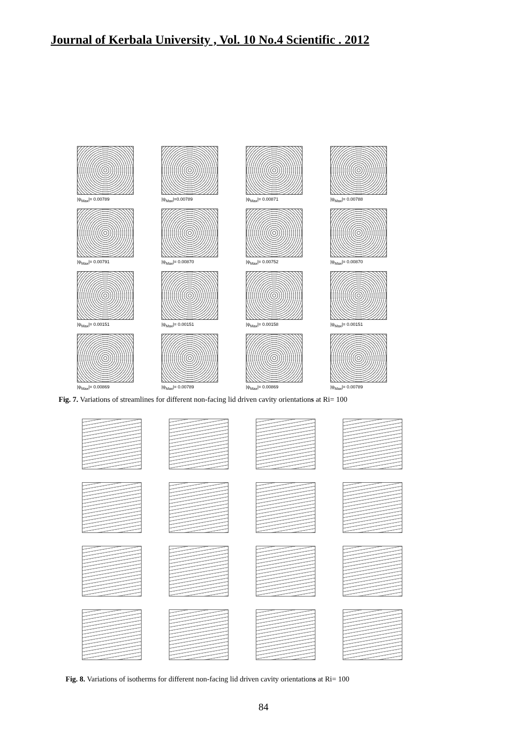Journal of Kerbala University , Vol. 10 No.4 Scientific . 2012
|ψ<sub>Max</sub>|= 0.00789
|ψ<sub>Max</sub>|=0.00789
|ψ<sub>Max</sub>|= 0.00871
|ψ<sub>Max</sub>|= 0.00788
|ψ<sub>Max</sub>|= 0.00791
|ψ<sub>Max</sub>|= 0.00870
|ψ<sub>Max</sub>|= 0.00752
|ψ<sub>Max</sub>|= 0.00870
|ψ<sub>Max</sub>|= 0.00151
|ψ<sub>Max</sub>|= 0.00151
|ψ<sub>Max</sub>|= 0.00158
|ψ<sub>Max</sub>|= 0.00151
|ψ<sub>Max</sub>|= 0.00869
|ψ<sub>Max</sub>|= 0.00789
|ψ<sub>Max</sub>|= 0.00869
|ψ<sub>Max</sub>|= 0.00789
Fig. 7. Variations of streamlines for different non-facing lid driven cavity orientations at Ri= 100
Fig. 8. Variations of isotherms for different non-facing lid driven cavity orientations at Ri= 100
84